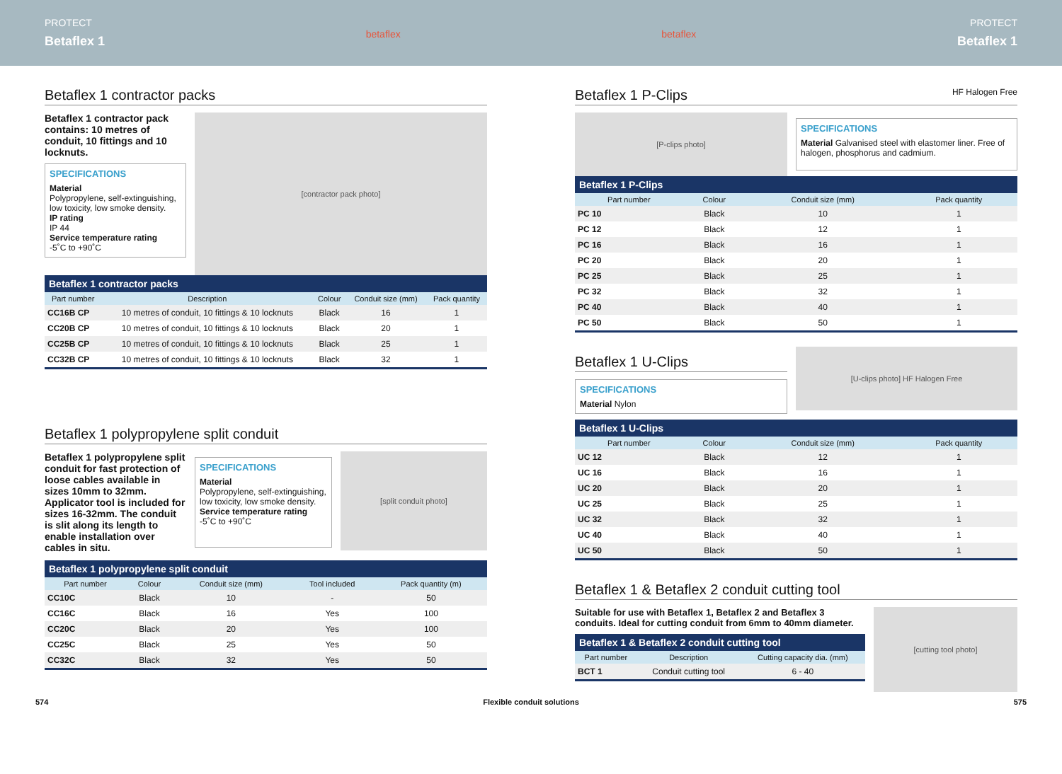PROTECT
Betaflex 1
betaflex betaflex PROTECT
Betaflex 1
Betaflex 1 contractor packs
Betaflex 1 contractor pack contains: 10 metres of conduit, 10 fittings and 10 locknuts.
SPECIFICATIONS
Material
Polypropylene, self-extinguishing, low toxicity, low smoke density.
IP rating
IP 44
Service temperature rating
-5˚C to +90˚C
[contractor pack photo]
Betaflex 1 contractor packs
| Part number | Description | Colour | Conduit size (mm) | Pack quantity |
| --- | --- | --- | --- | --- |
| CC16B CP | 10 metres of conduit, 10 fittings & 10 locknuts | Black | 16 | 1 |
| CC20B CP | 10 metres of conduit, 10 fittings & 10 locknuts | Black | 20 | 1 |
| CC25B CP | 10 metres of conduit, 10 fittings & 10 locknuts | Black | 25 | 1 |
| CC32B CP | 10 metres of conduit, 10 fittings & 10 locknuts | Black | 32 | 1 |
Betaflex 1 polypropylene split conduit
Betaflex 1 polypropylene split conduit for fast protection of loose cables available in sizes 10mm to 32mm. Applicator tool is included for sizes 16-32mm. The conduit is slit along its length to enable installation over cables in situ.
SPECIFICATIONS
Material
Polypropylene, self-extinguishing, low toxicity, low smoke density.
Service temperature rating
-5˚C to +90˚C
[split conduit photo]
Betaflex 1 polypropylene split conduit
| Part number | Colour | Conduit size (mm) | Tool included | Pack quantity (m) |
| --- | --- | --- | --- | --- |
| CC10C | Black | 10 | - | 50 |
| CC16C | Black | 16 | Yes | 100 |
| CC20C | Black | 20 | Yes | 100 |
| CC25C | Black | 25 | Yes | 50 |
| CC32C | Black | 32 | Yes | 50 |
Betaflex 1 P-Clips HF Halogen Free
[P-clips photo]
SPECIFICATIONS
Material Galvanised steel with elastomer liner. Free of halogen, phosphorus and cadmium.
Betaflex 1 P-Clips
| Part number | Colour | Conduit size (mm) | Pack quantity |
| --- | --- | --- | --- |
| PC 10 | Black | 10 | 1 |
| PC 12 | Black | 12 | 1 |
| PC 16 | Black | 16 | 1 |
| PC 20 | Black | 20 | 1 |
| PC 25 | Black | 25 | 1 |
| PC 32 | Black | 32 | 1 |
| PC 40 | Black | 40 | 1 |
| PC 50 | Black | 50 | 1 |
Betaflex 1 U-Clips
SPECIFICATIONS
Material Nylon
[U-clips photo] HF Halogen Free
Betaflex 1 U-Clips
| Part number | Colour | Conduit size (mm) | Pack quantity |
| --- | --- | --- | --- |
| UC 12 | Black | 12 | 1 |
| UC 16 | Black | 16 | 1 |
| UC 20 | Black | 20 | 1 |
| UC 25 | Black | 25 | 1 |
| UC 32 | Black | 32 | 1 |
| UC 40 | Black | 40 | 1 |
| UC 50 | Black | 50 | 1 |
Betaflex 1 & Betaflex 2 conduit cutting tool
Suitable for use with Betaflex 1, Betaflex 2 and Betaflex 3 conduits. Ideal for cutting conduit from 6mm to 40mm diameter.
Betaflex 1 & Betaflex 2 conduit cutting tool
| Part number | Description | Cutting capacity dia. (mm) |
| --- | --- | --- |
| BCT 1 | Conduit cutting tool | 6 - 40 |
[cutting tool photo]
574 Flexible conduit solutions 575